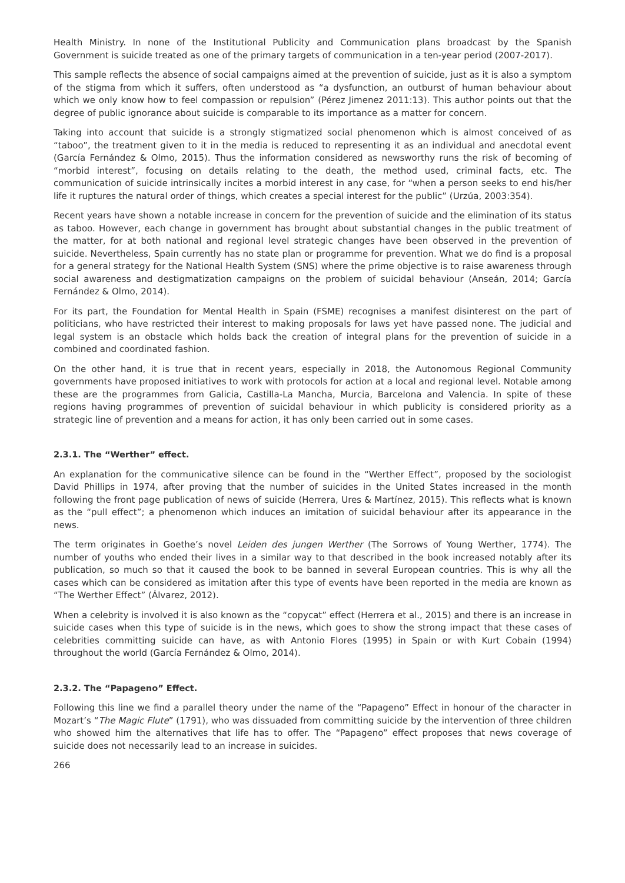Health Ministry. In none of the Institutional Publicity and Communication plans broadcast by the Spanish Government is suicide treated as one of the primary targets of communication in a ten-year period (2007-2017).
This sample reflects the absence of social campaigns aimed at the prevention of suicide, just as it is also a symptom of the stigma from which it suffers, often understood as “a dysfunction, an outburst of human behaviour about which we only know how to feel compassion or repulsion” (Pérez Jimenez 2011:13). This author points out that the degree of public ignorance about suicide is comparable to its importance as a matter for concern.
Taking into account that suicide is a strongly stigmatized social phenomenon which is almost conceived of as “taboo”, the treatment given to it in the media is reduced to representing it as an individual and anecdotal event (García Fernández & Olmo, 2015). Thus the information considered as newsworthy runs the risk of becoming of “morbid interest”, focusing on details relating to the death, the method used, criminal facts, etc. The communication of suicide intrinsically incites a morbid interest in any case, for “when a person seeks to end his/her life it ruptures the natural order of things, which creates a special interest for the public” (Urzúa, 2003:354).
Recent years have shown a notable increase in concern for the prevention of suicide and the elimination of its status as taboo. However, each change in government has brought about substantial changes in the public treatment of the matter, for at both national and regional level strategic changes have been observed in the prevention of suicide. Nevertheless, Spain currently has no state plan or programme for prevention. What we do find is a proposal for a general strategy for the National Health System (SNS) where the prime objective is to raise awareness through social awareness and destigmatization campaigns on the problem of suicidal behaviour (Anseán, 2014; García Fernández & Olmo, 2014).
For its part, the Foundation for Mental Health in Spain (FSME) recognises a manifest disinterest on the part of politicians, who have restricted their interest to making proposals for laws yet have passed none. The judicial and legal system is an obstacle which holds back the creation of integral plans for the prevention of suicide in a combined and coordinated fashion.
On the other hand, it is true that in recent years, especially in 2018, the Autonomous Regional Community governments have proposed initiatives to work with protocols for action at a local and regional level. Notable among these are the programmes from Galicia, Castilla-La Mancha, Murcia, Barcelona and Valencia. In spite of these regions having programmes of prevention of suicidal behaviour in which publicity is considered priority as a strategic line of prevention and a means for action, it has only been carried out in some cases.
2.3.1. The “Werther” effect.
An explanation for the communicative silence can be found in the “Werther Effect”, proposed by the sociologist David Phillips in 1974, after proving that the number of suicides in the United States increased in the month following the front page publication of news of suicide (Herrera, Ures & Martínez, 2015). This reflects what is known as the “pull effect”; a phenomenon which induces an imitation of suicidal behaviour after its appearance in the news.
The term originates in Goethe’s novel Leiden des jungen Werther (The Sorrows of Young Werther, 1774). The number of youths who ended their lives in a similar way to that described in the book increased notably after its publication, so much so that it caused the book to be banned in several European countries. This is why all the cases which can be considered as imitation after this type of events have been reported in the media are known as “The Werther Effect” (Álvarez, 2012).
When a celebrity is involved it is also known as the “copycat” effect (Herrera et al., 2015) and there is an increase in suicide cases when this type of suicide is in the news, which goes to show the strong impact that these cases of celebrities committing suicide can have, as with Antonio Flores (1995) in Spain or with Kurt Cobain (1994) throughout the world (García Fernández & Olmo, 2014).
2.3.2. The “Papageno” Effect.
Following this line we find a parallel theory under the name of the “Papageno” Effect in honour of the character in Mozart’s “The Magic Flute” (1791), who was dissuaded from committing suicide by the intervention of three children who showed him the alternatives that life has to offer. The “Papageno” effect proposes that news coverage of suicide does not necessarily lead to an increase in suicides.
266